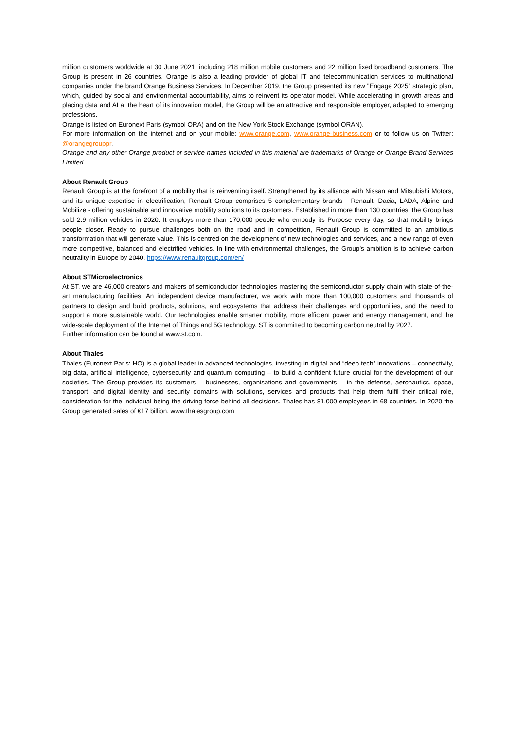million customers worldwide at 30 June 2021, including 218 million mobile customers and 22 million fixed broadband customers. The Group is present in 26 countries. Orange is also a leading provider of global IT and telecommunication services to multinational companies under the brand Orange Business Services. In December 2019, the Group presented its new "Engage 2025" strategic plan, which, guided by social and environmental accountability, aims to reinvent its operator model. While accelerating in growth areas and placing data and AI at the heart of its innovation model, the Group will be an attractive and responsible employer, adapted to emerging professions.
Orange is listed on Euronext Paris (symbol ORA) and on the New York Stock Exchange (symbol ORAN).
For more information on the internet and on your mobile: www.orange.com, www.orange-business.com or to follow us on Twitter: @orangegrouppr.
Orange and any other Orange product or service names included in this material are trademarks of Orange or Orange Brand Services Limited.
About Renault Group
Renault Group is at the forefront of a mobility that is reinventing itself. Strengthened by its alliance with Nissan and Mitsubishi Motors, and its unique expertise in electrification, Renault Group comprises 5 complementary brands - Renault, Dacia, LADA, Alpine and Mobilize - offering sustainable and innovative mobility solutions to its customers. Established in more than 130 countries, the Group has sold 2.9 million vehicles in 2020. It employs more than 170,000 people who embody its Purpose every day, so that mobility brings people closer. Ready to pursue challenges both on the road and in competition, Renault Group is committed to an ambitious transformation that will generate value. This is centred on the development of new technologies and services, and a new range of even more competitive, balanced and electrified vehicles. In line with environmental challenges, the Group’s ambition is to achieve carbon neutrality in Europe by 2040. https://www.renaultgroup.com/en/
About STMicroelectronics
At ST, we are 46,000 creators and makers of semiconductor technologies mastering the semiconductor supply chain with state-of-the-art manufacturing facilities. An independent device manufacturer, we work with more than 100,000 customers and thousands of partners to design and build products, solutions, and ecosystems that address their challenges and opportunities, and the need to support a more sustainable world. Our technologies enable smarter mobility, more efficient power and energy management, and the wide-scale deployment of the Internet of Things and 5G technology. ST is committed to becoming carbon neutral by 2027.
Further information can be found at www.st.com.
About Thales
Thales (Euronext Paris: HO) is a global leader in advanced technologies, investing in digital and “deep tech” innovations – connectivity, big data, artificial intelligence, cybersecurity and quantum computing – to build a confident future crucial for the development of our societies. The Group provides its customers – businesses, organisations and governments – in the defense, aeronautics, space, transport, and digital identity and security domains with solutions, services and products that help them fulfil their critical role, consideration for the individual being the driving force behind all decisions. Thales has 81,000 employees in 68 countries. In 2020 the Group generated sales of €17 billion. www.thalesgroup.com